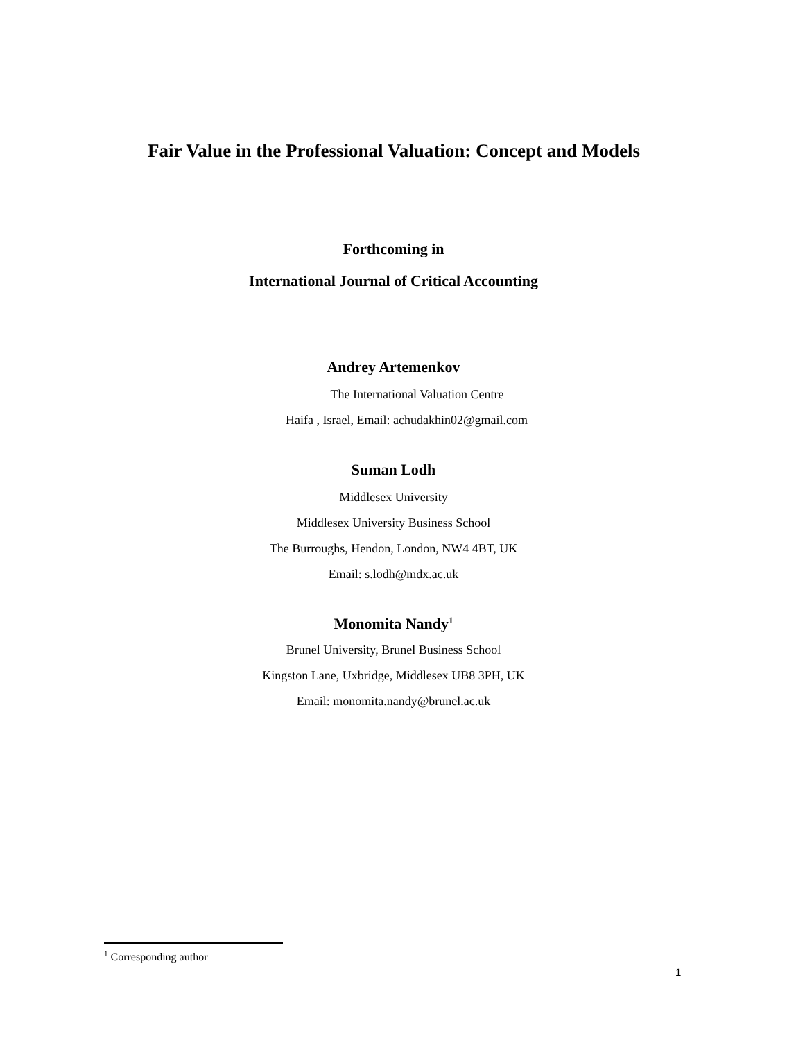Fair Value in the Professional Valuation: Concept and Models
Forthcoming in
International Journal of Critical Accounting
Andrey Artemenkov
The International Valuation Centre
Haifa , Israel, Email: achudakhin02@gmail.com
Suman Lodh
Middlesex University
Middlesex University Business School
The Burroughs, Hendon, London, NW4 4BT, UK
Email: s.lodh@mdx.ac.uk
Monomita Nandy<sup>1</sup>
Brunel University, Brunel Business School
Kingston Lane, Uxbridge, Middlesex UB8 3PH, UK
Email: monomita.nandy@brunel.ac.uk
<sup>1</sup> Corresponding author
1